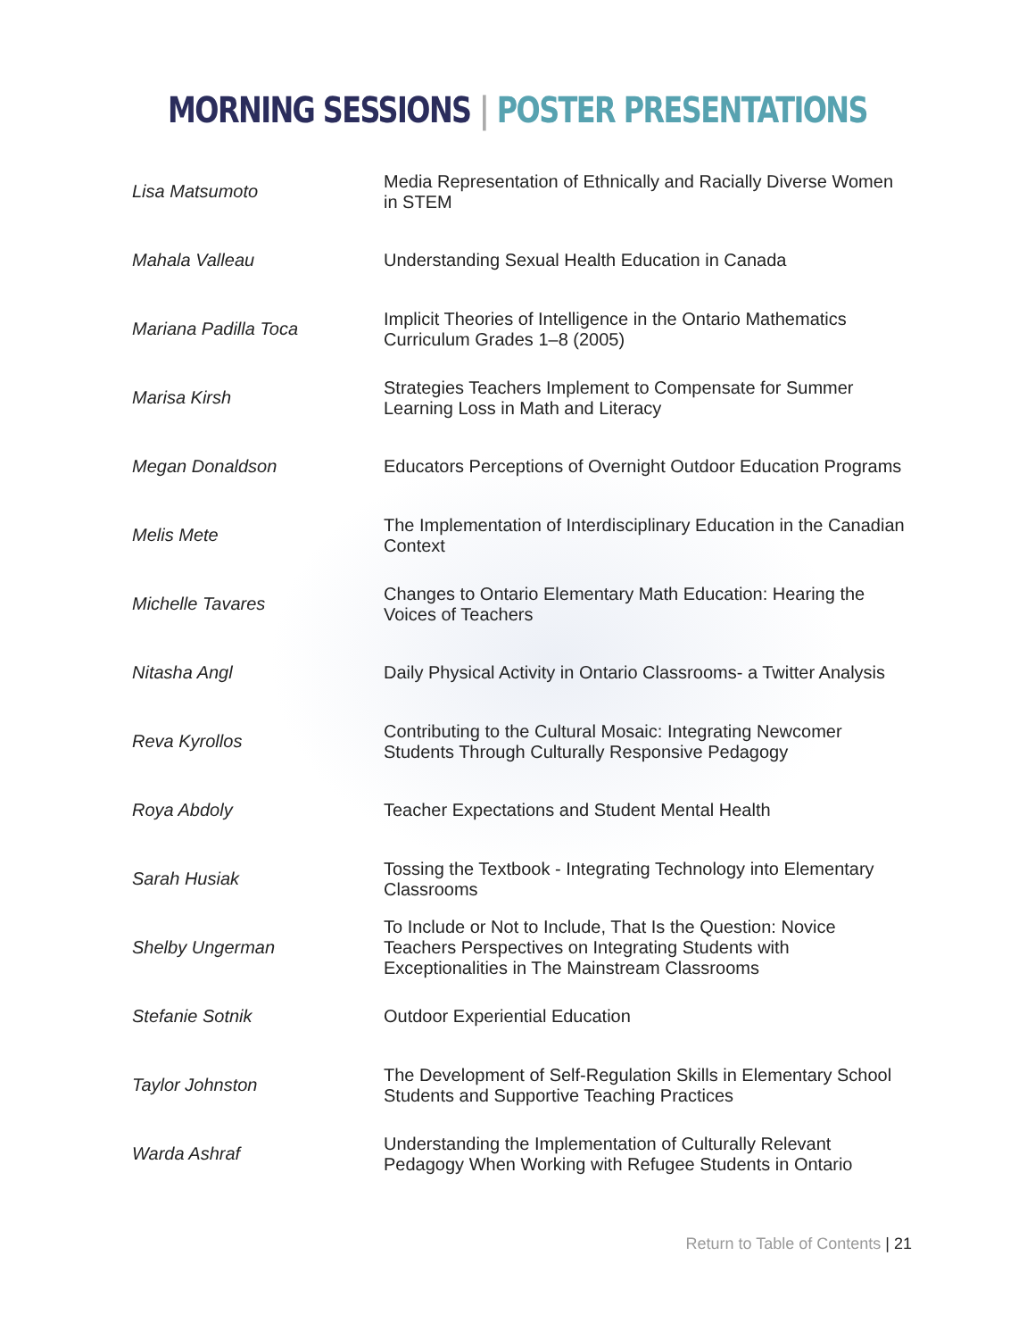MORNING SESSIONS | POSTER PRESENTATIONS
| Lisa Matsumoto | Media Representation of Ethnically and Racially Diverse Women in STEM |
| Mahala Valleau | Understanding Sexual Health Education in Canada |
| Mariana Padilla Toca | Implicit Theories of Intelligence in the Ontario Mathematics Curriculum Grades 1–8 (2005) |
| Marisa Kirsh | Strategies Teachers Implement to Compensate for Summer Learning Loss in Math and Literacy |
| Megan Donaldson | Educators Perceptions of Overnight Outdoor Education Programs |
| Melis Mete | The Implementation of Interdisciplinary Education in the Canadian Context |
| Michelle Tavares | Changes to Ontario Elementary Math Education: Hearing the Voices of Teachers |
| Nitasha Angl | Daily Physical Activity in Ontario Classrooms- a Twitter Analysis |
| Reva Kyrollos | Contributing to the Cultural Mosaic: Integrating Newcomer Students Through Culturally Responsive Pedagogy |
| Roya Abdoly | Teacher Expectations and Student Mental Health |
| Sarah Husiak | Tossing the Textbook - Integrating Technology into Elementary Classrooms |
| Shelby Ungerman | To Include or Not to Include, That Is the Question: Novice Teachers Perspectives on Integrating Students with Exceptionalities in The Mainstream Classrooms |
| Stefanie Sotnik | Outdoor Experiential Education |
| Taylor Johnston | The Development of Self-Regulation Skills in Elementary School Students and Supportive Teaching Practices |
| Warda Ashraf | Understanding the Implementation of Culturally Relevant Pedagogy When Working with Refugee Students in Ontario |
Return to Table of Contents | 21